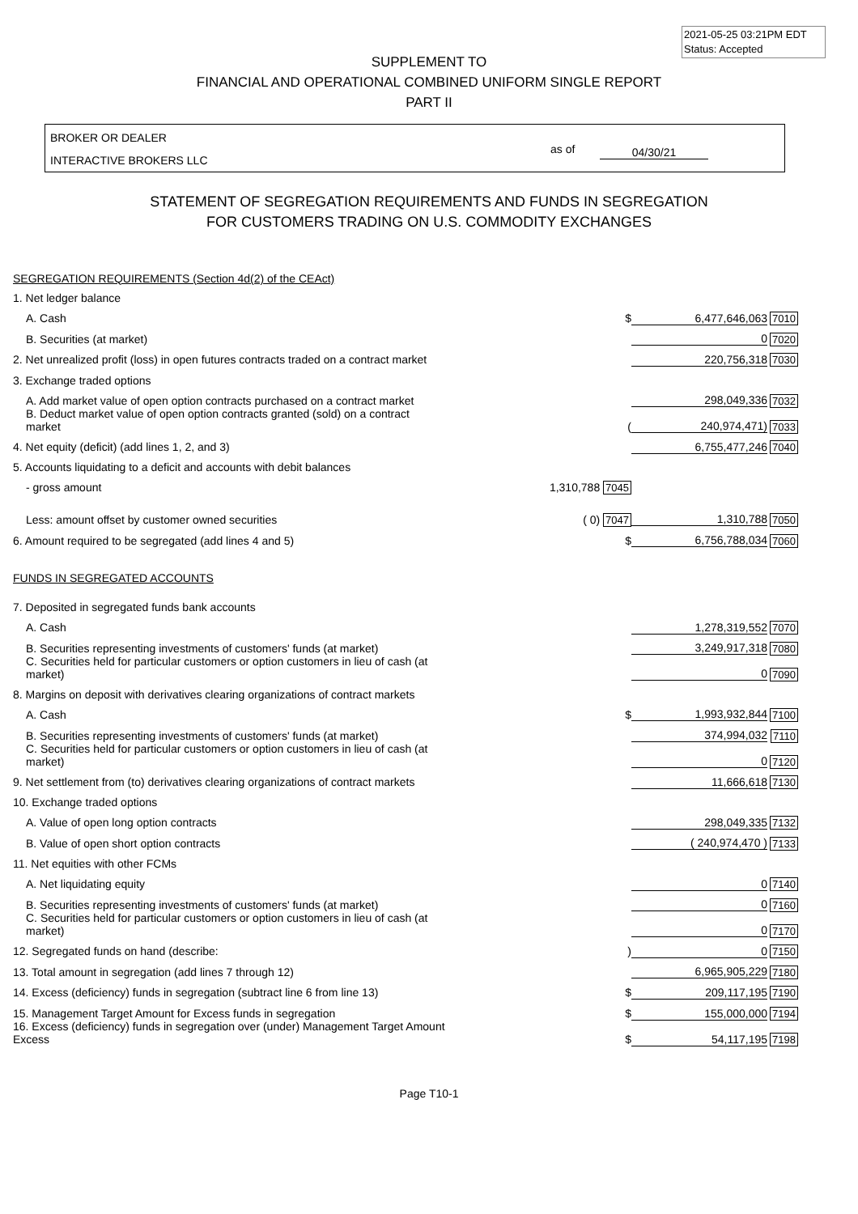2021-05-25 03:21PM EDT
Status: Accepted
SUPPLEMENT TO
FINANCIAL AND OPERATIONAL COMBINED UNIFORM SINGLE REPORT
PART II
BROKER OR DEALER
INTERACTIVE BROKERS LLC
as of 04/30/21
STATEMENT OF SEGREGATION REQUIREMENTS AND FUNDS IN SEGREGATION
FOR CUSTOMERS TRADING ON U.S. COMMODITY EXCHANGES
| SEGREGATION REQUIREMENTS (Section 4d(2) of the CEAct) | | | |
| 1. Net ledger balance | | | |
| A. Cash | $ | 6,477,646,063 | 7010 |
| B. Securities (at market) | | 0 | 7020 |
| 2. Net unrealized profit (loss) in open futures contracts traded on a contract market | | 220,756,318 | 7030 |
| 3. Exchange traded options | | | |
| A. Add market value of open option contracts purchased on a contract market | | 298,049,336 | 7032 |
| B. Deduct market value of open option contracts granted (sold) on a contract market | ( | 240,974,471) | 7033 |
| 4. Net equity (deficit) (add lines 1, 2, and 3) | | 6,755,477,246 | 7040 |
| 5. Accounts liquidating to a deficit and accounts with debit balances | | | |
| - gross amount | 1,310,788 7045 | | |
| Less: amount offset by customer owned securities | ( 0) 7047 | 1,310,788 | 7050 |
| 6. Amount required to be segregated (add lines 4 and 5) | $ | 6,756,788,034 | 7060 |
| FUNDS IN SEGREGATED ACCOUNTS | | | |
| 7. Deposited in segregated funds bank accounts | | | |
| A. Cash | | 1,278,319,552 | 7070 |
| B. Securities representing investments of customers' funds (at market) | | 3,249,917,318 | 7080 |
| C. Securities held for particular customers or option customers in lieu of cash (at market) | | 0 | 7090 |
| 8. Margins on deposit with derivatives clearing organizations of contract markets | | | |
| A. Cash | $ | 1,993,932,844 | 7100 |
| B. Securities representing investments of customers' funds (at market) | | 374,994,032 | 7110 |
| C. Securities held for particular customers or option customers in lieu of cash (at market) | | 0 | 7120 |
| 9. Net settlement from (to) derivatives clearing organizations of contract markets | | 11,666,618 | 7130 |
| 10. Exchange traded options | | | |
| A. Value of open long option contracts | | 298,049,335 | 7132 |
| B. Value of open short option contracts | | ( 240,974,470 ) | 7133 |
| 11. Net equities with other FCMs | | | |
| A. Net liquidating equity | | 0 | 7140 |
| B. Securities representing investments of customers' funds (at market) | | 0 | 7160 |
| C. Securities held for particular customers or option customers in lieu of cash (at market) | | 0 | 7170 |
| 12. Segregated funds on hand (describe: | ) | 0 | 7150 |
| 13. Total amount in segregation (add lines 7 through 12) | | 6,965,905,229 | 7180 |
| 14. Excess (deficiency) funds in segregation (subtract line 6 from line 13) | $ | 209,117,195 | 7190 |
| 15. Management Target Amount for Excess funds in segregation | $ | 155,000,000 | 7194 |
| 16. Excess (deficiency) funds in segregation over (under) Management Target Amount Excess | $ | 54,117,195 | 7198 |
Page T10-1